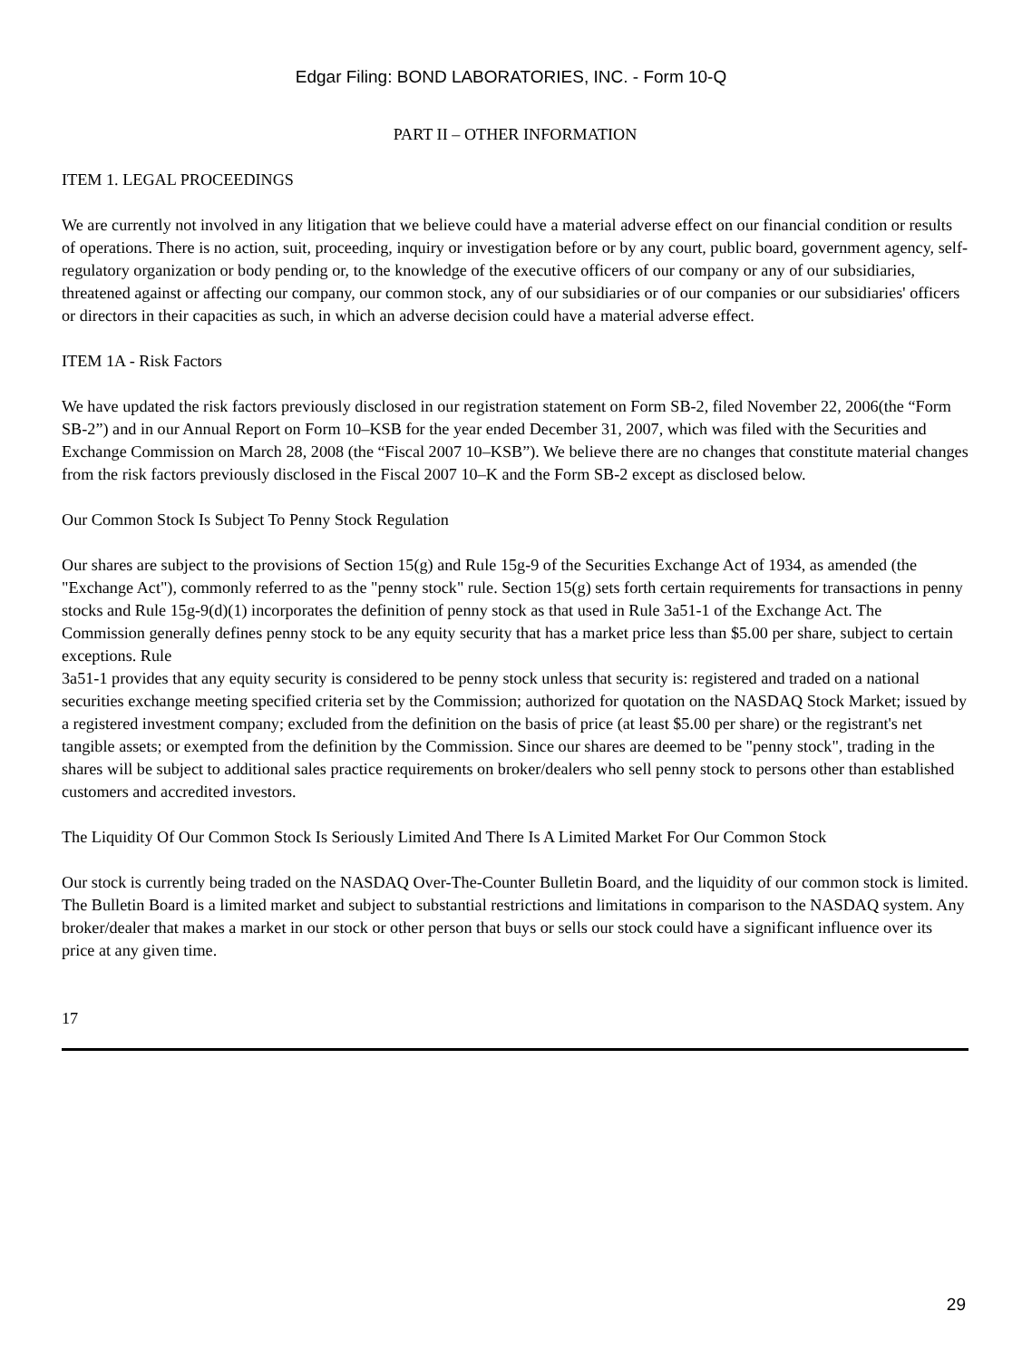Edgar Filing: BOND LABORATORIES, INC. - Form 10-Q
PART II – OTHER INFORMATION
ITEM 1. LEGAL PROCEEDINGS
We are currently not involved in any litigation that we believe could have a material adverse effect on our financial condition or results of operations. There is no action, suit, proceeding, inquiry or investigation before or by any court, public board, government agency, self-regulatory organization or body pending or, to the knowledge of the executive officers of our company or any of our subsidiaries, threatened against or affecting our company, our common stock, any of our subsidiaries or of our companies or our subsidiaries' officers or directors in their capacities as such, in which an adverse decision could have a material adverse effect.
ITEM 1A - Risk Factors
We have updated the risk factors previously disclosed in our registration statement on Form SB-2, filed November 22, 2006(the “Form SB-2”) and in our Annual Report on Form 10–KSB for the year ended December 31, 2007, which was filed with the Securities and Exchange Commission on March 28, 2008 (the “Fiscal 2007 10–KSB”). We believe there are no changes that constitute material changes from the risk factors previously disclosed in the Fiscal 2007 10–K and the Form SB-2 except as disclosed below.
Our Common Stock Is Subject To Penny Stock Regulation
Our shares are subject to the provisions of Section 15(g) and Rule 15g-9 of the Securities Exchange Act of 1934, as amended (the "Exchange Act"), commonly referred to as the "penny stock" rule. Section 15(g) sets forth certain requirements for transactions in penny stocks and Rule 15g-9(d)(1) incorporates the definition of penny stock as that used in Rule 3a51-1 of the Exchange Act. The Commission generally defines penny stock to be any equity security that has a market price less than $5.00 per share, subject to certain exceptions. Rule
3a51-1 provides that any equity security is considered to be penny stock unless that security is: registered and traded on a national securities exchange meeting specified criteria set by the Commission; authorized for quotation on the NASDAQ Stock Market; issued by a registered investment company; excluded from the definition on the basis of price (at least $5.00 per share) or the registrant's net tangible assets; or exempted from the definition by the Commission. Since our shares are deemed to be "penny stock", trading in the
shares will be subject to additional sales practice requirements on broker/dealers who sell penny stock to persons other than established customers and accredited investors.
The Liquidity Of Our Common Stock Is Seriously Limited And There Is A Limited Market For Our Common Stock
Our stock is currently being traded on the NASDAQ Over-The-Counter Bulletin Board, and the liquidity of our common stock is limited. The Bulletin Board is a limited market and subject to substantial restrictions and limitations in comparison to the NASDAQ system. Any broker/dealer that makes a market in our stock or other person that buys or sells our stock could have a significant influence over its price at any given time.
17
29